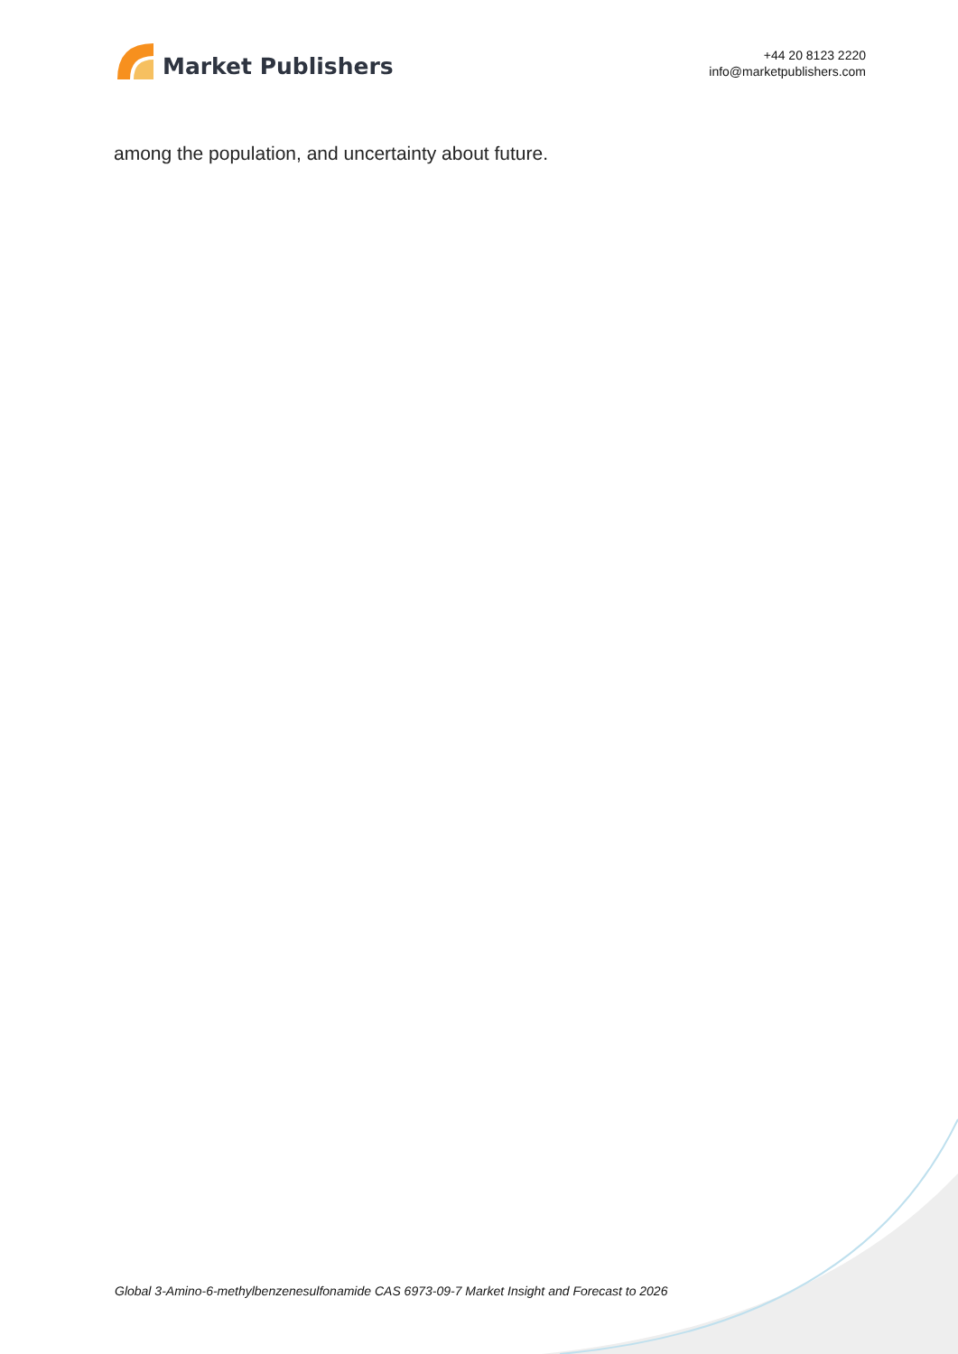Market Publishers
+44 20 8123 2220
info@marketpublishers.com
among the population, and uncertainty about future.
Global 3-Amino-6-methylbenzenesulfonamide CAS 6973-09-7 Market Insight and Forecast to 2026